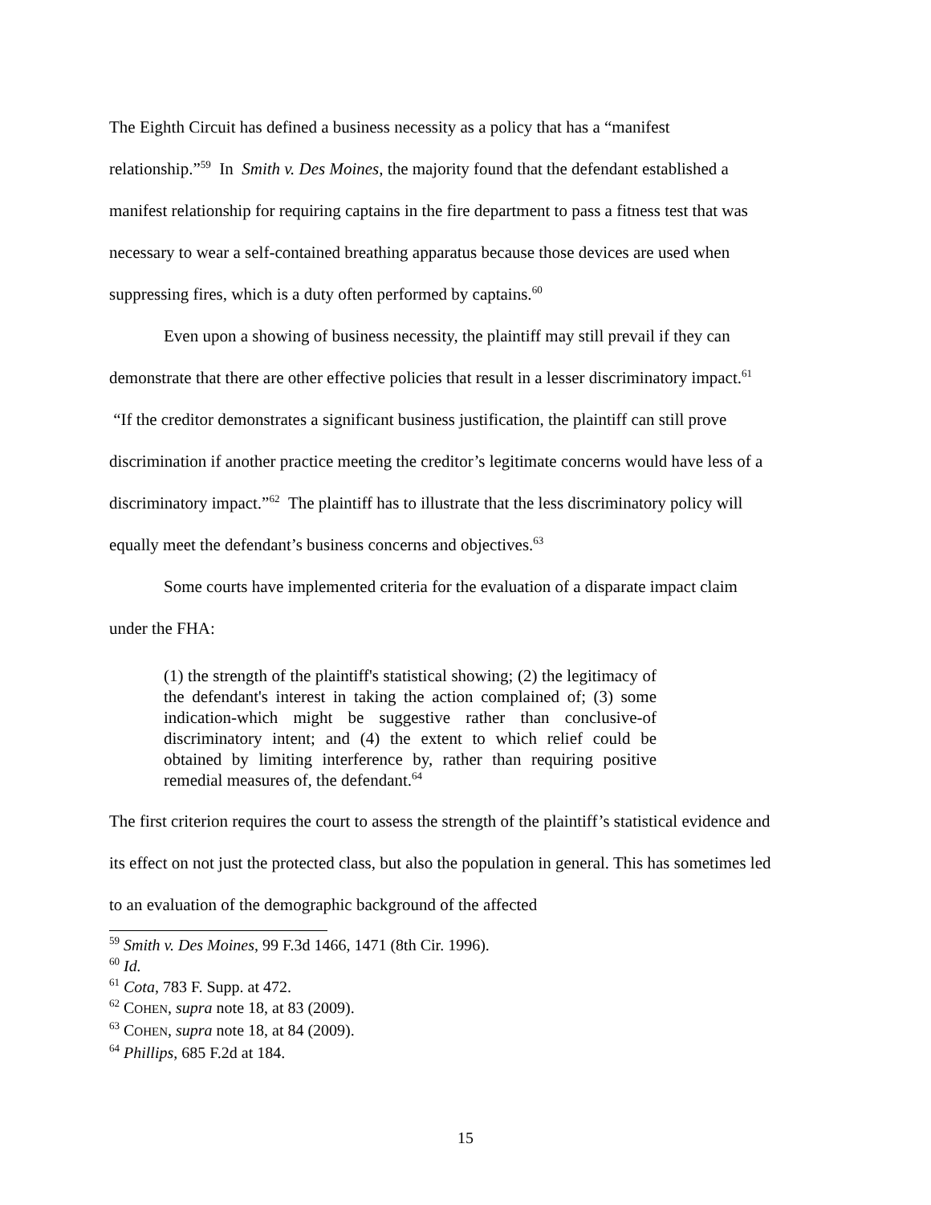The Eighth Circuit has defined a business necessity as a policy that has a “manifest relationship.”<sup>59</sup> In Smith v. Des Moines, the majority found that the defendant established a manifest relationship for requiring captains in the fire department to pass a fitness test that was necessary to wear a self-contained breathing apparatus because those devices are used when suppressing fires, which is a duty often performed by captains.<sup>60</sup>
Even upon a showing of business necessity, the plaintiff may still prevail if they can demonstrate that there are other effective policies that result in a lesser discriminatory impact.<sup>61</sup> “If the creditor demonstrates a significant business justification, the plaintiff can still prove discrimination if another practice meeting the creditor’s legitimate concerns would have less of a discriminatory impact.”<sup>62</sup> The plaintiff has to illustrate that the less discriminatory policy will equally meet the defendant’s business concerns and objectives.<sup>63</sup>
Some courts have implemented criteria for the evaluation of a disparate impact claim under the FHA:
(1) the strength of the plaintiff's statistical showing; (2) the legitimacy of the defendant's interest in taking the action complained of; (3) some indication-which might be suggestive rather than conclusive-of discriminatory intent; and (4) the extent to which relief could be obtained by limiting interference by, rather than requiring positive remedial measures of, the defendant.<sup>64</sup>
The first criterion requires the court to assess the strength of the plaintiff’s statistical evidence and its effect on not just the protected class, but also the population in general. This has sometimes led to an evaluation of the demographic background of the affected
<sup>59</sup> Smith v. Des Moines, 99 F.3d 1466, 1471 (8th Cir. 1996).
<sup>60</sup> Id.
<sup>61</sup> Cota, 783 F. Supp. at 472.
<sup>62</sup> COHEN, supra note 18, at 83 (2009).
<sup>63</sup> COHEN, supra note 18, at 84 (2009).
<sup>64</sup> Phillips, 685 F.2d at 184.
15